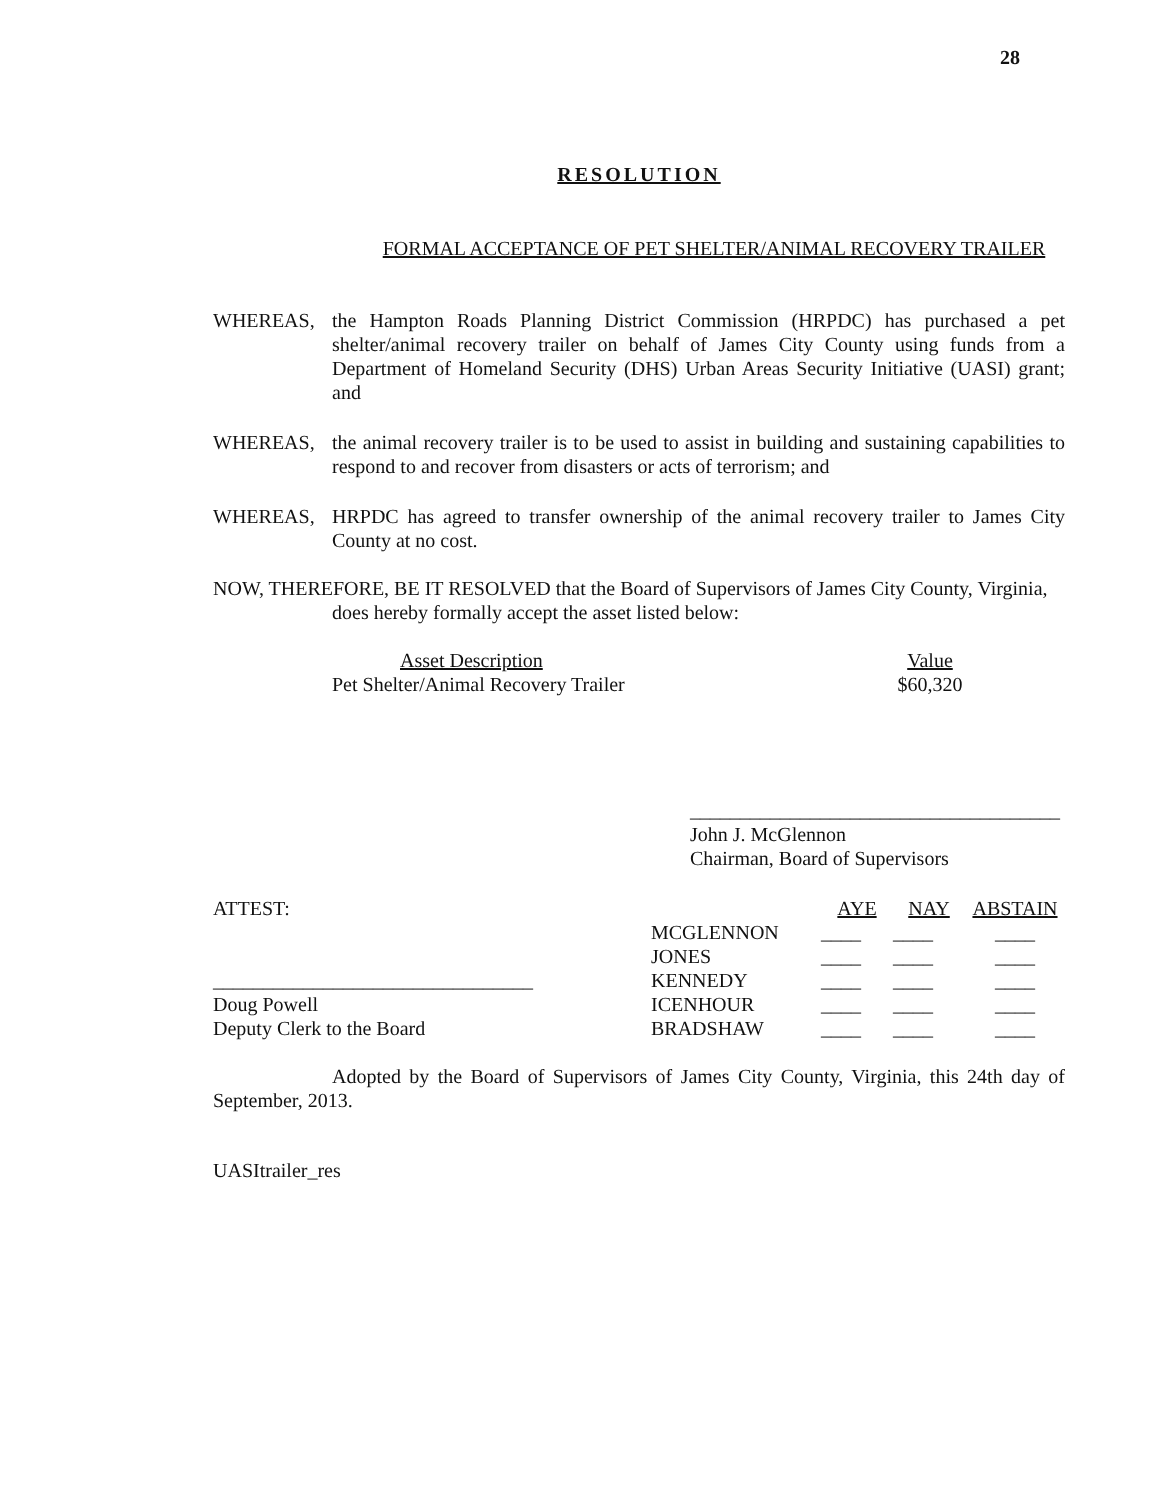28
RESOLUTION
FORMAL ACCEPTANCE OF PET SHELTER/ANIMAL RECOVERY TRAILER
WHEREAS, the Hampton Roads Planning District Commission (HRPDC) has purchased a pet shelter/animal recovery trailer on behalf of James City County using funds from a Department of Homeland Security (DHS) Urban Areas Security Initiative (UASI) grant; and
WHEREAS, the animal recovery trailer is to be used to assist in building and sustaining capabilities to respond to and recover from disasters or acts of terrorism; and
WHEREAS, HRPDC has agreed to transfer ownership of the animal recovery trailer to James City County at no cost.
NOW, THEREFORE, BE IT RESOLVED that the Board of Supervisors of James City County, Virginia,
does hereby formally accept the asset listed below:
| Asset Description | Value |
| Pet Shelter/Animal Recovery Trailer | $60,320 |
_____________________________________
John J. McGlennon
Chairman, Board of Supervisors
ATTEST:
________________________________
Doug Powell
Deputy Clerk to the Board
| | AYE | NAY | ABSTAIN |
| MCGLENNON | ____ | ____ | ____ |
| JONES | ____ | ____ | ____ |
| KENNEDY | ____ | ____ | ____ |
| ICENHOUR | ____ | ____ | ____ |
| BRADSHAW | ____ | ____ | ____ |
Adopted by the Board of Supervisors of James City County, Virginia, this 24th day of September, 2013.
UASItrailer_res